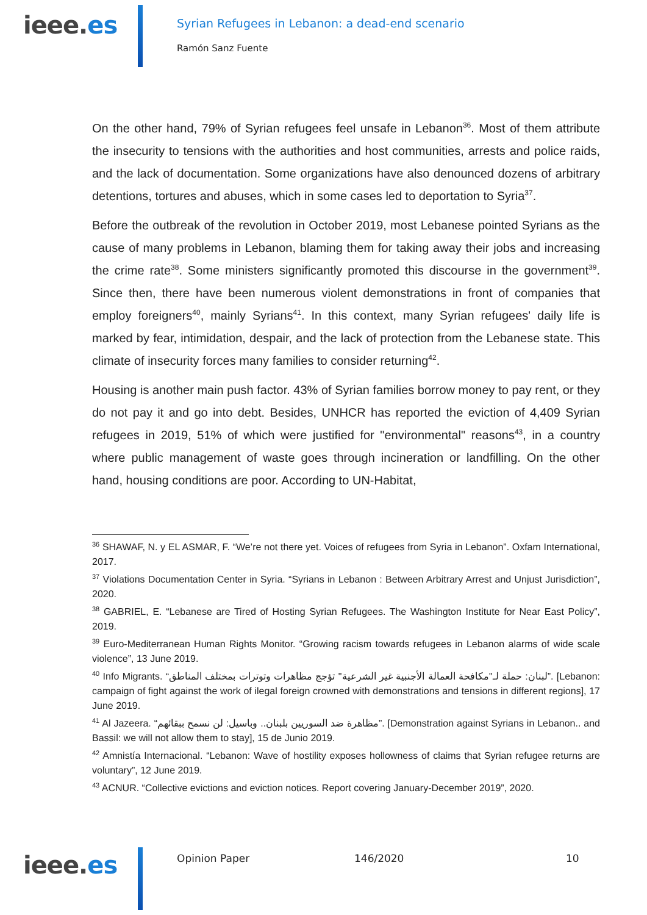ieee.es
Syrian Refugees in Lebanon: a dead-end scenario
Ramón Sanz Fuente
On the other hand, 79% of Syrian refugees feel unsafe in Lebanon<sup>36</sup>. Most of them attribute the insecurity to tensions with the authorities and host communities, arrests and police raids, and the lack of documentation. Some organizations have also denounced dozens of arbitrary detentions, tortures and abuses, which in some cases led to deportation to Syria<sup>37</sup>.
Before the outbreak of the revolution in October 2019, most Lebanese pointed Syrians as the cause of many problems in Lebanon, blaming them for taking away their jobs and increasing the crime rate<sup>38</sup>. Some ministers significantly promoted this discourse in the government<sup>39</sup>. Since then, there have been numerous violent demonstrations in front of companies that employ foreigners<sup>40</sup>, mainly Syrians<sup>41</sup>. In this context, many Syrian refugees' daily life is marked by fear, intimidation, despair, and the lack of protection from the Lebanese state. This climate of insecurity forces many families to consider returning<sup>42</sup>.
Housing is another main push factor. 43% of Syrian families borrow money to pay rent, or they do not pay it and go into debt. Besides, UNHCR has reported the eviction of 4,409 Syrian refugees in 2019, 51% of which were justified for "environmental" reasons<sup>43</sup>, in a country where public management of waste goes through incineration or landfilling. On the other hand, housing conditions are poor. According to UN-Habitat,
<sup>36</sup> SHAWAF, N. y EL ASMAR, F. “We’re not there yet. Voices of refugees from Syria in Lebanon”. Oxfam International, 2017.
<sup>37</sup> Violations Documentation Center in Syria. “Syrians in Lebanon : Between Arbitrary Arrest and Unjust Jurisdiction”, 2020.
<sup>38</sup> GABRIEL, E. “Lebanese are Tired of Hosting Syrian Refugees. The Washington Institute for Near East Policy”, 2019.
<sup>39</sup> Euro-Mediterranean Human Rights Monitor. “Growing racism towards refugees in Lebanon alarms of wide scale violence”, 13 June 2019.
<sup>40</sup> Info Migrants. “لبنان: حملة لـ"مكافحة العمالة الأجنبية غير الشرعية" تؤجج مظاهرات وتوترات بمختلف المناطق”. [Lebanon: campaign of fight against the work of ilegal foreign crowned with demonstrations and tensions in different regions], 17 June 2019.
<sup>41</sup> Al Jazeera. “مظاهرة ضد السوريين بلبنان.. وباسيل: لن نسمح ببقائهم”. [Demonstration against Syrians in Lebanon.. and Bassil: we will not allow them to stay], 15 de Junio 2019.
<sup>42</sup> Amnistía Internacional. “Lebanon: Wave of hostility exposes hollowness of claims that Syrian refugee returns are voluntary”, 12 June 2019.
<sup>43</sup> ACNUR. “Collective evictions and eviction notices. Report covering January-December 2019”, 2020.
ieee.es Opinion Paper 146/2020 10